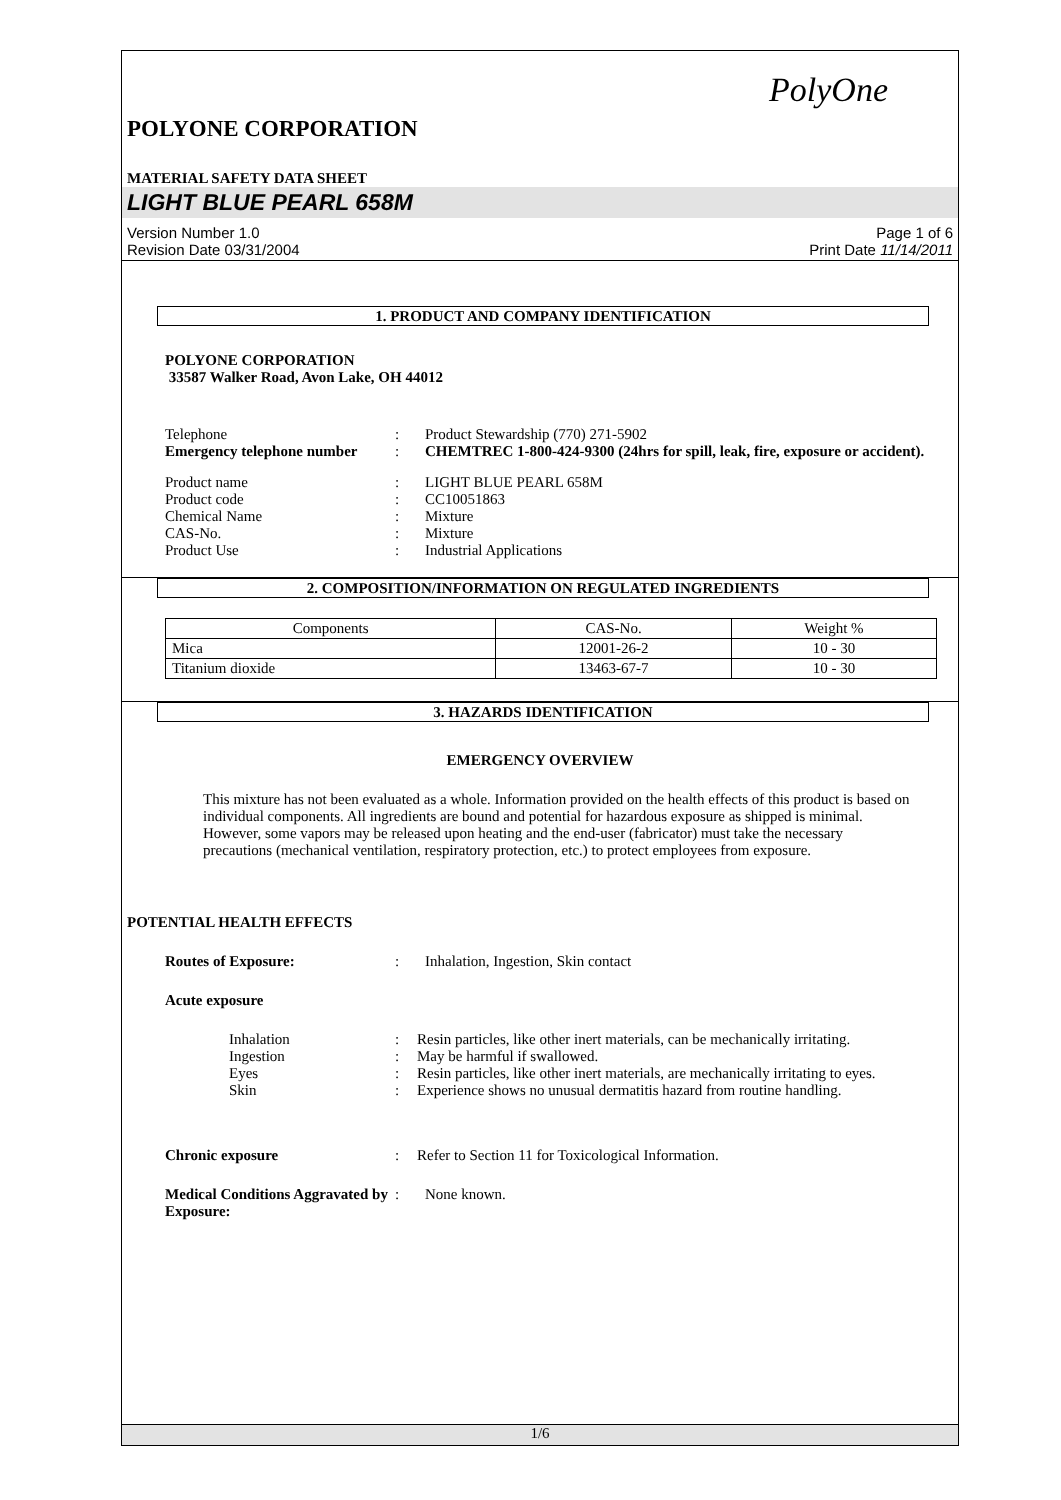PolyOne
POLYONE CORPORATION
MATERIAL SAFETY DATA SHEET
LIGHT BLUE PEARL 658M
Version Number 1.0 Page 1 of 6
Revision Date 03/31/2004 Print Date 11/14/2011
1. PRODUCT AND COMPANY IDENTIFICATION
POLYONE CORPORATION
33587 Walker Road, Avon Lake, OH 44012
Telephone: Product Stewardship (770) 271-5902 Emergency telephone number: CHEMTREC 1-800-424-9300 (24hrs for spill, leak, fire, exposure or accident).
Product name: LIGHT BLUE PEARL 658M Product code: CC10051863 Chemical Name: Mixture CAS-No.: Mixture Product Use: Industrial Applications
2. COMPOSITION/INFORMATION ON REGULATED INGREDIENTS
| Components | CAS-No. | Weight % |
| Mica | 12001-26-2 | 10 - 30 |
| Titanium dioxide | 13463-67-7 | 10 - 30 |
3. HAZARDS IDENTIFICATION
EMERGENCY OVERVIEW
This mixture has not been evaluated as a whole. Information provided on the health effects of this product is based on individual components. All ingredients are bound and potential for hazardous exposure as shipped is minimal. However, some vapors may be released upon heating and the end-user (fabricator) must take the necessary precautions (mechanical ventilation, respiratory protection, etc.) to protect employees from exposure.
POTENTIAL HEALTH EFFECTS
Routes of Exposure:: Inhalation, Ingestion, Skin contact
Acute exposure
Inhalation: Resin particles, like other inert materials, can be mechanically irritating. Ingestion: May be harmful if swallowed. Eyes: Resin particles, like other inert materials, are mechanically irritating to eyes. Skin: Experience shows no unusual dermatitis hazard from routine handling.
Chronic exposure: Refer to Section 11 for Toxicological Information.
Medical Conditions Aggravated by Exposure:: None known.
1/6